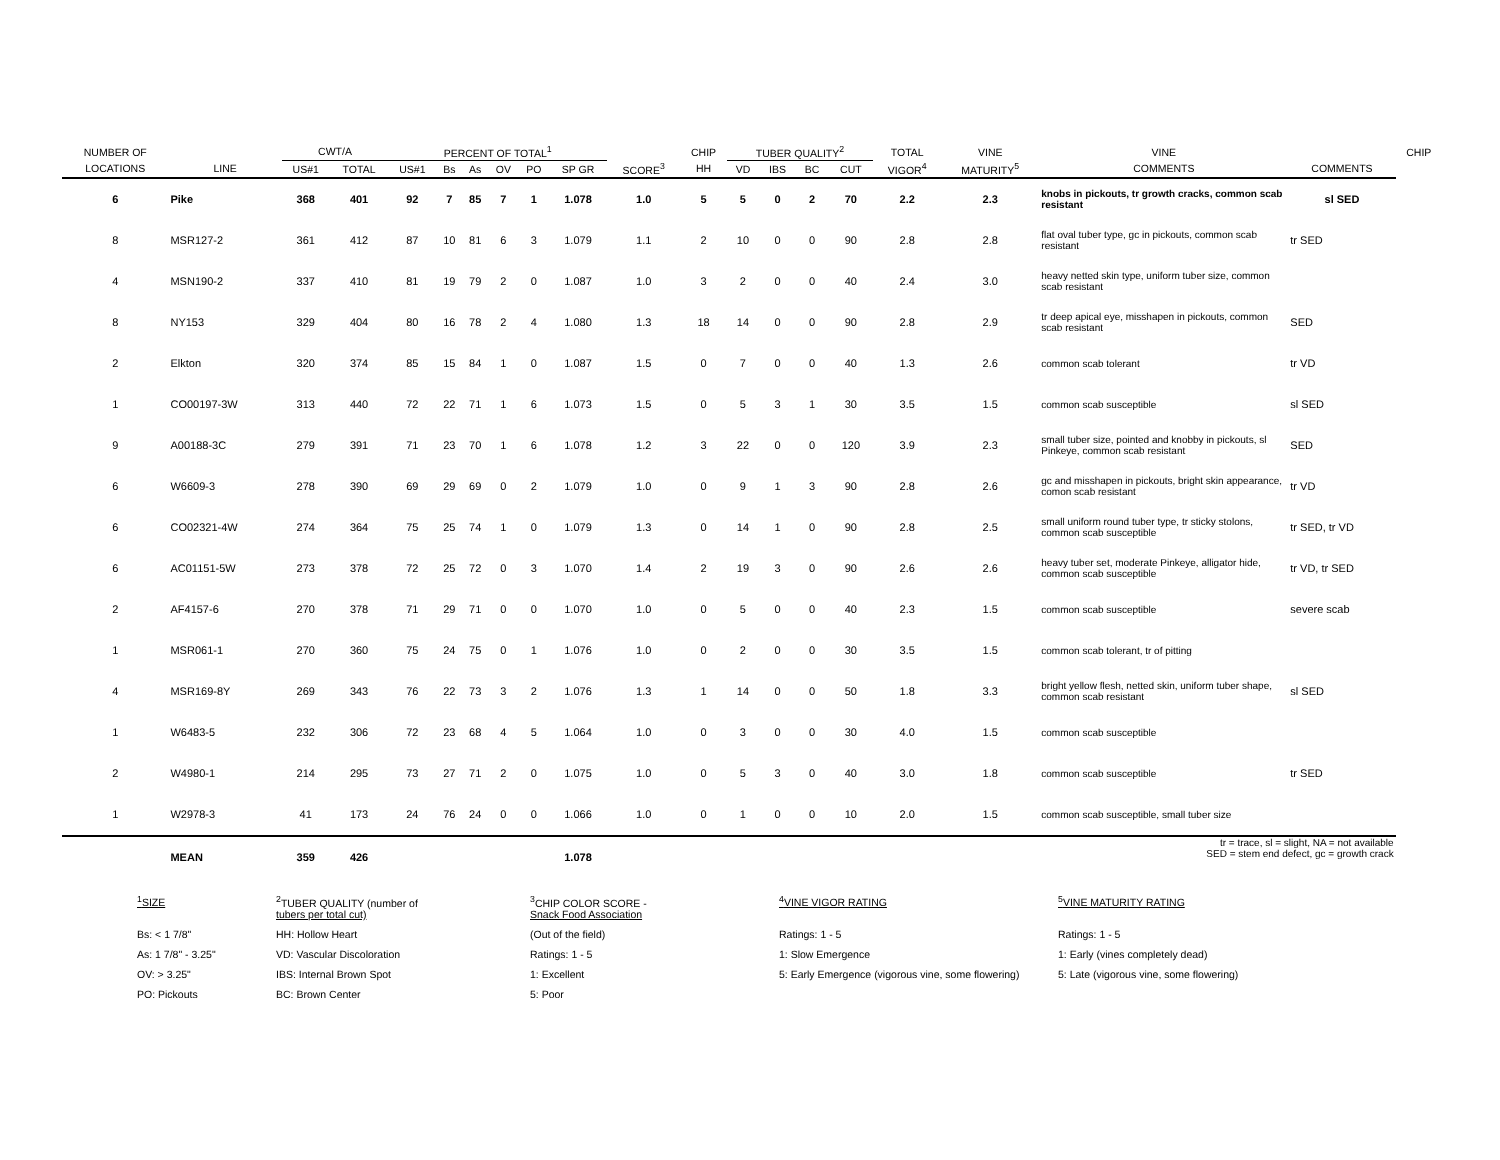| NUMBER OF | | CWT/A | | PERCENT OF TOTAL<sup>1</sup> | | | | | | | CHIP | TUBER QUALITY<sup>2</sup> | | | | TOTAL | VINE | VINE | | CHIP |
| --- | --- | --- | --- | --- | --- | --- | --- | --- | --- | --- | --- | --- | --- | --- | --- | --- | --- | --- | --- | --- |
| LOCATIONS | LINE | US#1 | TOTAL | US#1 | Bs | As | OV | PO | SP GR | SCORE<sup>3</sup> | HH | VD | IBS | BC | CUT | VIGOR<sup>4</sup> | MATURITY<sup>5</sup> | COMMENTS | COMMENTS | |
| 6 | Pike | 368 | 401 | 92 | 7 | 85 | 7 | 1 | 1.078 | 1.0 | 5 | 5 | 0 | 2 | 70 | 2.2 | 2.3 | knobs in pickouts, tr growth cracks, common scab resistant | sl SED | |
| 8 | MSR127-2 | 361 | 412 | 87 | 10 | 81 | 6 | 3 | 1.079 | 1.1 | 2 | 10 | 0 | 0 | 90 | 2.8 | 2.8 | flat oval tuber type, gc in pickouts, common scab resistant | tr SED | |
| 4 | MSN190-2 | 337 | 410 | 81 | 19 | 79 | 2 | 0 | 1.087 | 1.0 | 3 | 2 | 0 | 0 | 40 | 2.4 | 3.0 | heavy netted skin type, uniform tuber size, common scab resistant | | |
| 8 | NY153 | 329 | 404 | 80 | 16 | 78 | 2 | 4 | 1.080 | 1.3 | 18 | 14 | 0 | 0 | 90 | 2.8 | 2.9 | tr deep apical eye, misshapen in pickouts, common scab resistant | SED | |
| 2 | Elkton | 320 | 374 | 85 | 15 | 84 | 1 | 0 | 1.087 | 1.5 | 0 | 7 | 0 | 0 | 40 | 1.3 | 2.6 | common scab tolerant | tr VD | |
| 1 | CO00197-3W | 313 | 440 | 72 | 22 | 71 | 1 | 6 | 1.073 | 1.5 | 0 | 5 | 3 | 1 | 30 | 3.5 | 1.5 | common scab susceptible | sl SED | |
| 9 | A00188-3C | 279 | 391 | 71 | 23 | 70 | 1 | 6 | 1.078 | 1.2 | 3 | 22 | 0 | 0 | 120 | 3.9 | 2.3 | small tuber size, pointed and knobby in pickouts, sl Pinkeye, common scab resistant | SED | |
| 6 | W6609-3 | 278 | 390 | 69 | 29 | 69 | 0 | 2 | 1.079 | 1.0 | 0 | 9 | 1 | 3 | 90 | 2.8 | 2.6 | gc and misshapen in pickouts, bright skin appearance, comon scab resistant | tr VD | |
| 6 | CO02321-4W | 274 | 364 | 75 | 25 | 74 | 1 | 0 | 1.079 | 1.3 | 0 | 14 | 1 | 0 | 90 | 2.8 | 2.5 | small uniform round tuber type, tr sticky stolons, common scab susceptible | tr SED, tr VD | |
| 6 | AC01151-5W | 273 | 378 | 72 | 25 | 72 | 0 | 3 | 1.070 | 1.4 | 2 | 19 | 3 | 0 | 90 | 2.6 | 2.6 | heavy tuber set, moderate Pinkeye, alligator hide, common scab susceptible | tr VD, tr SED | |
| 2 | AF4157-6 | 270 | 378 | 71 | 29 | 71 | 0 | 0 | 1.070 | 1.0 | 0 | 5 | 0 | 0 | 40 | 2.3 | 1.5 | common scab susceptible | severe scab | |
| 1 | MSR061-1 | 270 | 360 | 75 | 24 | 75 | 0 | 1 | 1.076 | 1.0 | 0 | 2 | 0 | 0 | 30 | 3.5 | 1.5 | common scab tolerant, tr of pitting | | |
| 4 | MSR169-8Y | 269 | 343 | 76 | 22 | 73 | 3 | 2 | 1.076 | 1.3 | 1 | 14 | 0 | 0 | 50 | 1.8 | 3.3 | bright yellow flesh, netted skin, uniform tuber shape, common scab resistant | sl SED | |
| 1 | W6483-5 | 232 | 306 | 72 | 23 | 68 | 4 | 5 | 1.064 | 1.0 | 0 | 3 | 0 | 0 | 30 | 4.0 | 1.5 | common scab susceptible | | |
| 2 | W4980-1 | 214 | 295 | 73 | 27 | 71 | 2 | 0 | 1.075 | 1.0 | 0 | 5 | 3 | 0 | 40 | 3.0 | 1.8 | common scab susceptible | tr SED | |
| 1 | W2978-3 | 41 | 173 | 24 | 76 | 24 | 0 | 0 | 1.066 | 1.0 | 0 | 1 | 0 | 0 | 10 | 2.0 | 1.5 | common scab susceptible, small tuber size | | |
| | MEAN | 359 | 426 | | | | | | 1.078 | tr = trace, sl = slight, NA = not available SED = stem end defect, gc = growth crack | | | | | | | | | | |
| <sup>1</sup> SIZE | <sup>2</sup> TUBER QUALITY (number of tubers per total cut) | <sup>3</sup> CHIP COLOR SCORE - Snack Food Association | <sup>4</sup> VINE VIGOR RATING | <sup>5</sup> VINE MATURITY RATING |
| Bs: < 1 7/8" | HH: Hollow Heart | (Out of the field) | Ratings: 1 - 5 | Ratings: 1 - 5 |
| As: 1 7/8" - 3.25" | VD: Vascular Discoloration | Ratings: 1 - 5 | 1: Slow Emergence | 1: Early (vines completely dead) |
| OV: > 3.25" | IBS: Internal Brown Spot | 1: Excellent | 5: Early Emergence (vigorous vine, some flowering) | 5: Late (vigorous vine, some flowering) |
| PO: Pickouts | BC: Brown Center | 5: Poor | | |